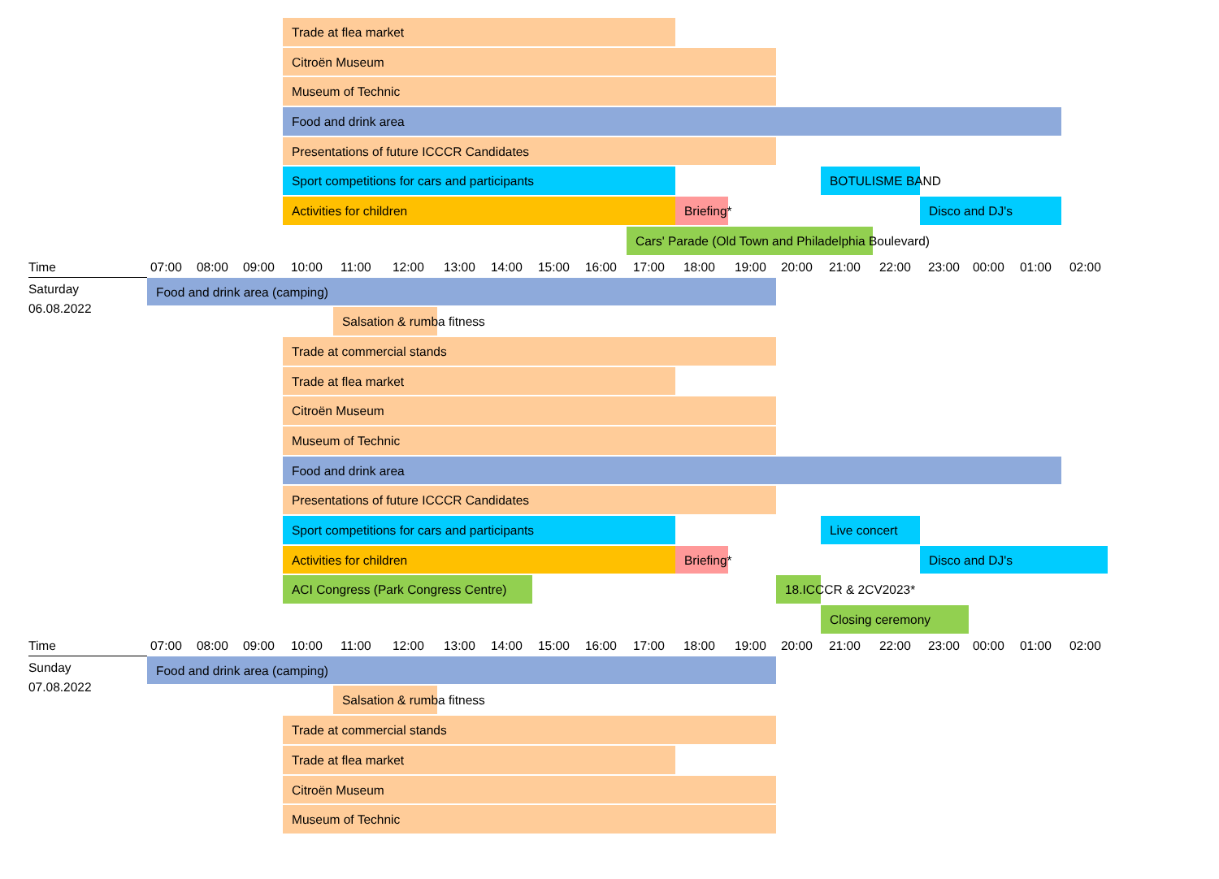Trade at flea market
Citroën Museum
Museum of Technic
Food and drink area
Presentations of future ICCCR Candidates
Sport competitions for cars and participants BOTULISME BAND
Activities for children Briefing* Disco and DJ's
Cars' Parade (Old Town and Philadelphia Boulevard)
Time 07:00 08:00 09:00 10:00 11:00 12:00 13:00 14:00 15:00 16:00 17:00 18:00 19:00 20:00 21:00 22:00 23:00 00:00 01:00 02:00
Saturday
06.08.2022
Food and drink area (camping)
Salsation & rumba fitness
Trade at commercial stands
Trade at flea market
Citroën Museum
Museum of Technic
Food and drink area
Presentations of future ICCCR Candidates
Sport competitions for cars and participants Live concert
Activities for children Briefing* Disco and DJ's
ACI Congress (Park Congress Centre) 18.ICCCR & 2CV2023*
Closing ceremony
Time 07:00 08:00 09:00 10:00 11:00 12:00 13:00 14:00 15:00 16:00 17:00 18:00 19:00 20:00 21:00 22:00 23:00 00:00 01:00 02:00
Sunday
07.08.2022
Food and drink area (camping)
Salsation & rumba fitness
Trade at commercial stands
Trade at flea market
Citroën Museum
Museum of Technic